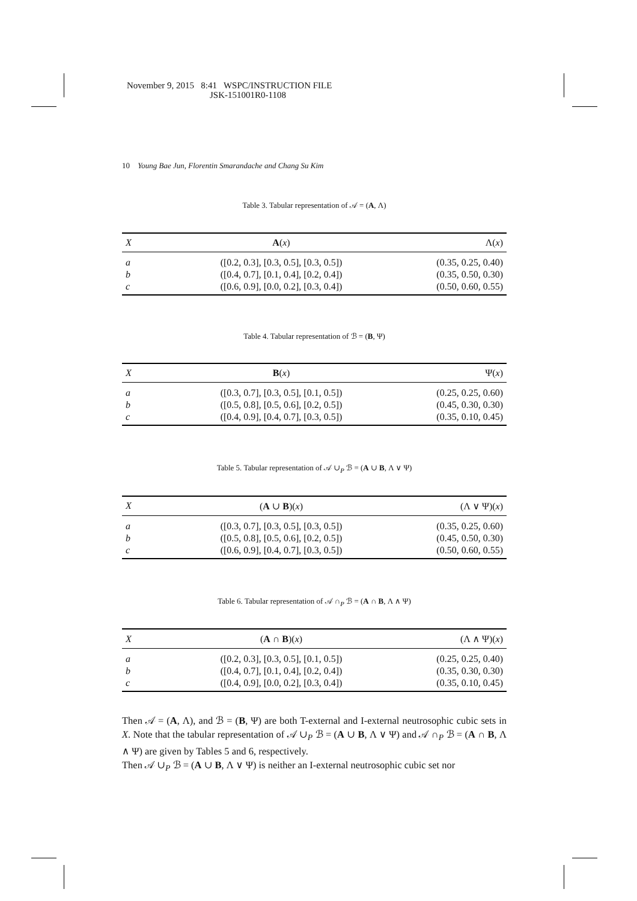November 9, 2015 8:41 WSPC/INSTRUCTION FILE
JSK-151001R0-1108
10 Young Bae Jun, Florentin Smarandache and Chang Su Kim
Table 3. Tabular representation of 𝒜 = (A, Λ)
| X | A ( x ) | Λ( x ) |
| --- | --- | --- |
| a | ([0.2, 0.3], [0.3, 0.5], [0.3, 0.5]) | (0.35, 0.25, 0.40) |
| b | ([0.4, 0.7], [0.1, 0.4], [0.2, 0.4]) | (0.35, 0.50, 0.30) |
| c | ([0.6, 0.9], [0.0, 0.2], [0.3, 0.4]) | (0.50, 0.60, 0.55) |
Table 4. Tabular representation of ℬ = (B, Ψ)
| X | B ( x ) | Ψ( x ) |
| --- | --- | --- |
| a | ([0.3, 0.7], [0.3, 0.5], [0.1, 0.5]) | (0.25, 0.25, 0.60) |
| b | ([0.5, 0.8], [0.5, 0.6], [0.2, 0.5]) | (0.45, 0.30, 0.30) |
| c | ([0.4, 0.9], [0.4, 0.7], [0.3, 0.5]) | (0.35, 0.10, 0.45) |
Table 5. Tabular representation of 𝒜 ∪<sub>P</sub> ℬ = (A ∪ B, Λ ∨ Ψ)
| X | ( A ∪ B )( x ) | (Λ ∨ Ψ)( x ) |
| --- | --- | --- |
| a | ([0.3, 0.7], [0.3, 0.5], [0.3, 0.5]) | (0.35, 0.25, 0.60) |
| b | ([0.5, 0.8], [0.5, 0.6], [0.2, 0.5]) | (0.45, 0.50, 0.30) |
| c | ([0.6, 0.9], [0.4, 0.7], [0.3, 0.5]) | (0.50, 0.60, 0.55) |
Table 6. Tabular representation of 𝒜 ∩<sub>P</sub> ℬ = (A ∩ B, Λ ∧ Ψ)
| X | ( A ∩ B )( x ) | (Λ ∧ Ψ)( x ) |
| --- | --- | --- |
| a | ([0.2, 0.3], [0.3, 0.5], [0.1, 0.5]) | (0.25, 0.25, 0.40) |
| b | ([0.4, 0.7], [0.1, 0.4], [0.2, 0.4]) | (0.35, 0.30, 0.30) |
| c | ([0.4, 0.9], [0.0, 0.2], [0.3, 0.4]) | (0.35, 0.10, 0.45) |
Then 𝒜 = (A, Λ), and ℬ = (B, Ψ) are both T-external and I-external neutrosophic cubic sets in X. Note that the tabular representation of 𝒜 ∪<sub>P</sub> ℬ = (A ∪ B, Λ ∨ Ψ) and 𝒜 ∩<sub>P</sub> ℬ = (A ∩ B, Λ ∧ Ψ) are given by Tables 5 and 6, respectively.
Then 𝒜 ∪<sub>P</sub> ℬ = (A ∪ B, Λ ∨ Ψ) is neither an I-external neutrosophic cubic set nor